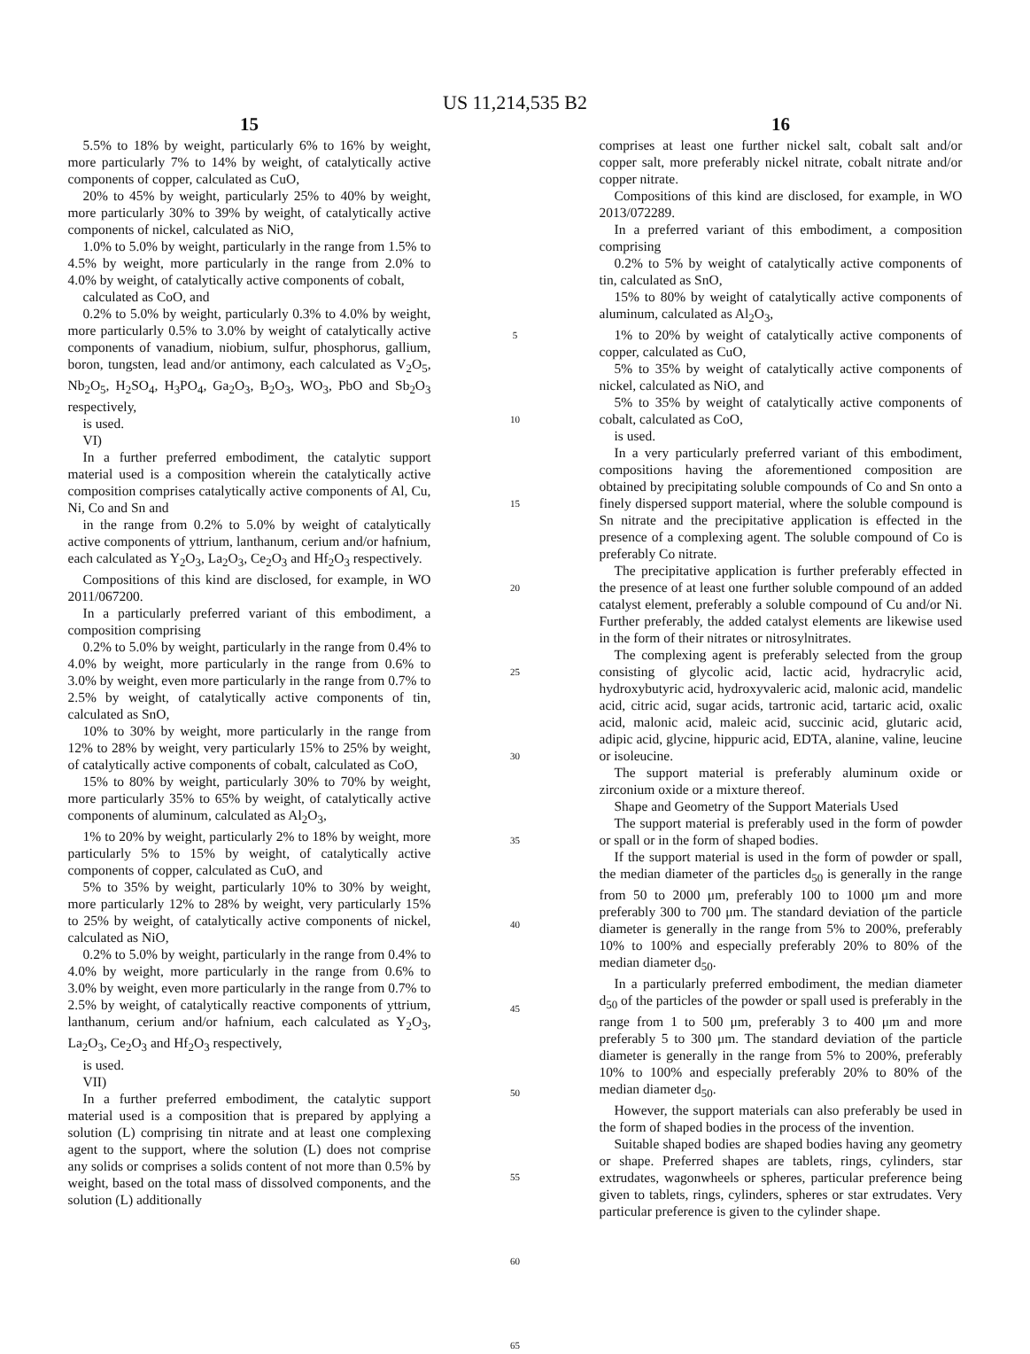US 11,214,535 B2
15
5.5% to 18% by weight, particularly 6% to 16% by weight, more particularly 7% to 14% by weight, of catalytically active components of copper, calculated as CuO,
20% to 45% by weight, particularly 25% to 40% by weight, more particularly 30% to 39% by weight, of catalytically active components of nickel, calculated as NiO,
1.0% to 5.0% by weight, particularly in the range from 1.5% to 4.5% by weight, more particularly in the range from 2.0% to 4.0% by weight, of catalytically active components of cobalt,
calculated as CoO, and
0.2% to 5.0% by weight, particularly 0.3% to 4.0% by weight, more particularly 0.5% to 3.0% by weight of catalytically active components of vanadium, niobium, sulfur, phosphorus, gallium, boron, tungsten, lead and/or antimony, each calculated as V<sub>2</sub>O<sub>5</sub>, Nb<sub>2</sub>O<sub>5</sub>, H<sub>2</sub>SO<sub>4</sub>, H<sub>3</sub>PO<sub>4</sub>, Ga<sub>2</sub>O<sub>3</sub>, B<sub>2</sub>O<sub>3</sub>, WO<sub>3</sub>, PbO and Sb<sub>2</sub>O<sub>3</sub> respectively,
is used.
VI)
In a further preferred embodiment, the catalytic support material used is a composition wherein the catalytically active composition comprises catalytically active components of Al, Cu, Ni, Co and Sn and
in the range from 0.2% to 5.0% by weight of catalytically active components of yttrium, lanthanum, cerium and/or hafnium, each calculated as Y<sub>2</sub>O<sub>3</sub>, La<sub>2</sub>O<sub>3</sub>, Ce<sub>2</sub>O<sub>3</sub> and Hf<sub>2</sub>O<sub>3</sub> respectively.
Compositions of this kind are disclosed, for example, in WO 2011/067200.
In a particularly preferred variant of this embodiment, a composition comprising
0.2% to 5.0% by weight, particularly in the range from 0.4% to 4.0% by weight, more particularly in the range from 0.6% to 3.0% by weight, even more particularly in the range from 0.7% to 2.5% by weight, of catalytically active components of tin, calculated as SnO,
10% to 30% by weight, more particularly in the range from 12% to 28% by weight, very particularly 15% to 25% by weight, of catalytically active components of cobalt, calculated as CoO,
15% to 80% by weight, particularly 30% to 70% by weight, more particularly 35% to 65% by weight, of catalytically active components of aluminum, calculated as Al<sub>2</sub>O<sub>3</sub>,
1% to 20% by weight, particularly 2% to 18% by weight, more particularly 5% to 15% by weight, of catalytically active components of copper, calculated as CuO, and
5% to 35% by weight, particularly 10% to 30% by weight, more particularly 12% to 28% by weight, very particularly 15% to 25% by weight, of catalytically active components of nickel, calculated as NiO,
0.2% to 5.0% by weight, particularly in the range from 0.4% to 4.0% by weight, more particularly in the range from 0.6% to 3.0% by weight, even more particularly in the range from 0.7% to 2.5% by weight, of catalytically reactive components of yttrium, lanthanum, cerium and/or hafnium, each calculated as Y<sub>2</sub>O<sub>3</sub>, La<sub>2</sub>O<sub>3</sub>, Ce<sub>2</sub>O<sub>3</sub> and Hf<sub>2</sub>O<sub>3</sub> respectively,
is used.
VII)
In a further preferred embodiment, the catalytic support material used is a composition that is prepared by applying a solution (L) comprising tin nitrate and at least one complexing agent to the support, where the solution (L) does not comprise any solids or comprises a solids content of not more than 0.5% by weight, based on the total mass of dissolved components, and the solution (L) additionally
5
10
15
20
25
30
35
40
45
50
55
60
65
16
comprises at least one further nickel salt, cobalt salt and/or copper salt, more preferably nickel nitrate, cobalt nitrate and/or copper nitrate.
Compositions of this kind are disclosed, for example, in WO 2013/072289.
In a preferred variant of this embodiment, a composition comprising
0.2% to 5% by weight of catalytically active components of tin, calculated as SnO,
15% to 80% by weight of catalytically active components of aluminum, calculated as Al<sub>2</sub>O<sub>3</sub>,
1% to 20% by weight of catalytically active components of copper, calculated as CuO,
5% to 35% by weight of catalytically active components of nickel, calculated as NiO, and
5% to 35% by weight of catalytically active components of cobalt, calculated as CoO,
is used.
In a very particularly preferred variant of this embodiment, compositions having the aforementioned composition are obtained by precipitating soluble compounds of Co and Sn onto a finely dispersed support material, where the soluble compound is Sn nitrate and the precipitative application is effected in the presence of a complexing agent. The soluble compound of Co is preferably Co nitrate.
The precipitative application is further preferably effected in the presence of at least one further soluble compound of an added catalyst element, preferably a soluble compound of Cu and/or Ni. Further preferably, the added catalyst elements are likewise used in the form of their nitrates or nitrosylnitrates.
The complexing agent is preferably selected from the group consisting of glycolic acid, lactic acid, hydracrylic acid, hydroxybutyric acid, hydroxyvaleric acid, malonic acid, mandelic acid, citric acid, sugar acids, tartronic acid, tartaric acid, oxalic acid, malonic acid, maleic acid, succinic acid, glutaric acid, adipic acid, glycine, hippuric acid, EDTA, alanine, valine, leucine or isoleucine.
The support material is preferably aluminum oxide or zirconium oxide or a mixture thereof.
Shape and Geometry of the Support Materials Used
The support material is preferably used in the form of powder or spall or in the form of shaped bodies.
If the support material is used in the form of powder or spall, the median diameter of the particles d<sub>50</sub> is generally in the range from 50 to 2000 μm, preferably 100 to 1000 μm and more preferably 300 to 700 μm. The standard deviation of the particle diameter is generally in the range from 5% to 200%, preferably 10% to 100% and especially preferably 20% to 80% of the median diameter d<sub>50</sub>.
In a particularly preferred embodiment, the median diameter d<sub>50</sub> of the particles of the powder or spall used is preferably in the range from 1 to 500 μm, preferably 3 to 400 μm and more preferably 5 to 300 μm. The standard deviation of the particle diameter is generally in the range from 5% to 200%, preferably 10% to 100% and especially preferably 20% to 80% of the median diameter d<sub>50</sub>.
However, the support materials can also preferably be used in the form of shaped bodies in the process of the invention.
Suitable shaped bodies are shaped bodies having any geometry or shape. Preferred shapes are tablets, rings, cylinders, star extrudates, wagonwheels or spheres, particular preference being given to tablets, rings, cylinders, spheres or star extrudates. Very particular preference is given to the cylinder shape.